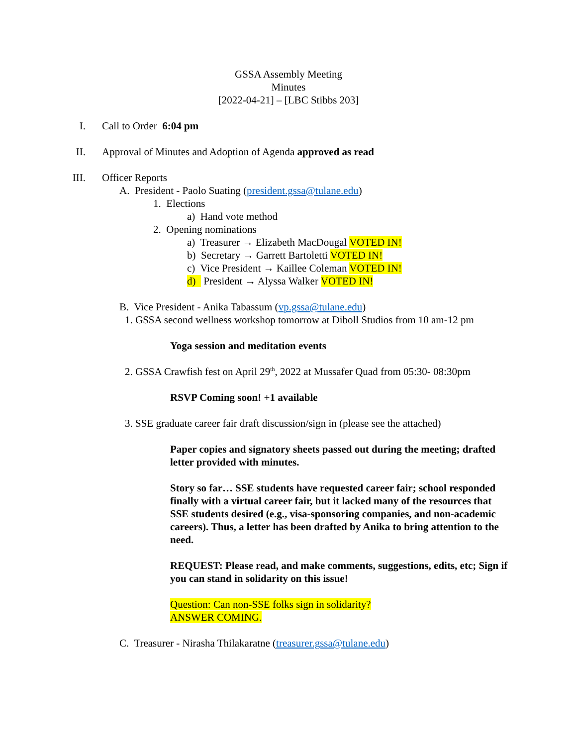GSSA Assembly Meeting
Minutes
[2022-04-21] – [LBC Stibbs 203]
I. Call to Order 6:04 pm
II. Approval of Minutes and Adoption of Agenda approved as read
III. Officer Reports
A. President - Paolo Suating (president.gssa@tulane.edu)
1. Elections
a) Hand vote method
2. Opening nominations
a) Treasurer → Elizabeth MacDougal VOTED IN!
b) Secretary → Garrett Bartoletti VOTED IN!
c) Vice President → Kaillee Coleman VOTED IN!
d) President → Alyssa Walker VOTED IN!
B. Vice President - Anika Tabassum (vp.gssa@tulane.edu)
1. GSSA second wellness workshop tomorrow at Diboll Studios from 10 am-12 pm
Yoga session and meditation events
2. GSSA Crawfish fest on April 29<sup>th</sup>, 2022 at Mussafer Quad from 05:30- 08:30pm
RSVP Coming soon! +1 available
3. SSE graduate career fair draft discussion/sign in (please see the attached)
Paper copies and signatory sheets passed out during the meeting; drafted letter provided with minutes.
Story so far… SSE students have requested career fair; school responded finally with a virtual career fair, but it lacked many of the resources that SSE students desired (e.g., visa-sponsoring companies, and non-academic careers). Thus, a letter has been drafted by Anika to bring attention to the need.
REQUEST: Please read, and make comments, suggestions, edits, etc; Sign if you can stand in solidarity on this issue!
Question: Can non-SSE folks sign in solidarity?
ANSWER COMING.
C. Treasurer - Nirasha Thilakaratne (treasurer.gssa@tulane.edu)